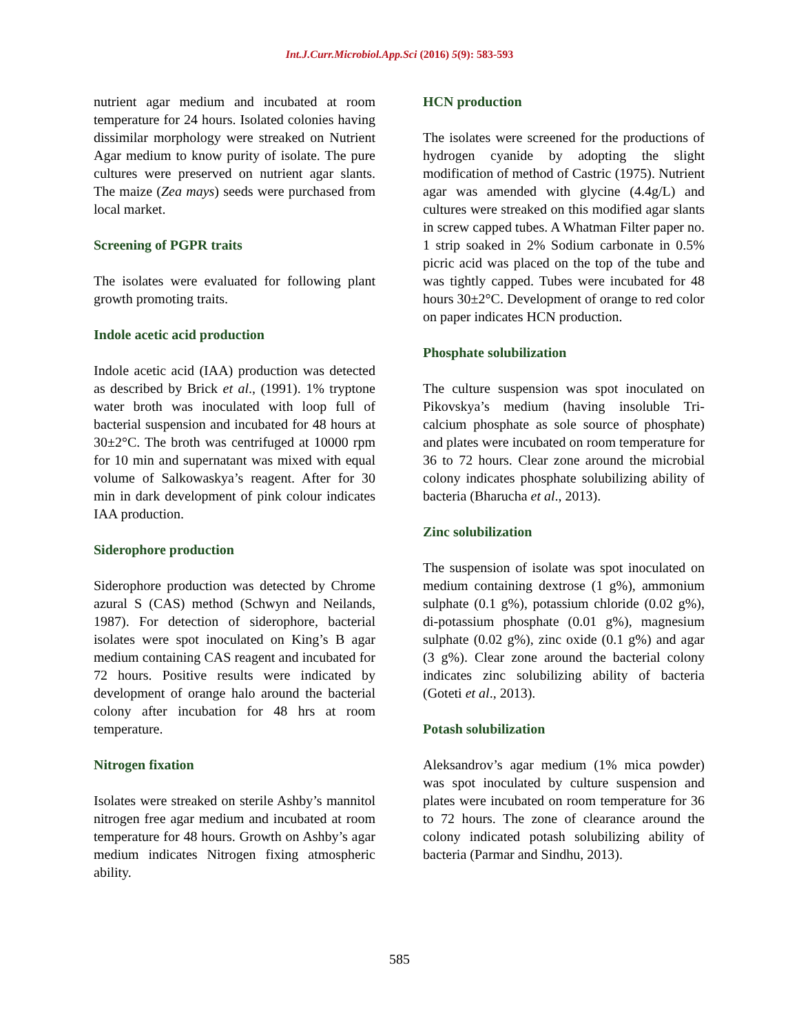Int.J.Curr.Microbiol.App.Sci (2016) 5(9): 583-593
nutrient agar medium and incubated at room temperature for 24 hours. Isolated colonies having dissimilar morphology were streaked on Nutrient Agar medium to know purity of isolate. The pure cultures were preserved on nutrient agar slants. The maize (Zea mays) seeds were purchased from local market.
Screening of PGPR traits
The isolates were evaluated for following plant growth promoting traits.
Indole acetic acid production
Indole acetic acid (IAA) production was detected as described by Brick et al., (1991). 1% tryptone water broth was inoculated with loop full of bacterial suspension and incubated for 48 hours at 30±2°C. The broth was centrifuged at 10000 rpm for 10 min and supernatant was mixed with equal volume of Salkowaskya’s reagent. After for 30 min in dark development of pink colour indicates IAA production.
Siderophore production
Siderophore production was detected by Chrome azural S (CAS) method (Schwyn and Neilands, 1987). For detection of siderophore, bacterial isolates were spot inoculated on King’s B agar medium containing CAS reagent and incubated for 72 hours. Positive results were indicated by development of orange halo around the bacterial colony after incubation for 48 hrs at room temperature.
Nitrogen fixation
Isolates were streaked on sterile Ashby’s mannitol nitrogen free agar medium and incubated at room temperature for 48 hours. Growth on Ashby’s agar medium indicates Nitrogen fixing atmospheric ability.
HCN production
The isolates were screened for the productions of hydrogen cyanide by adopting the slight modification of method of Castric (1975). Nutrient agar was amended with glycine (4.4g/L) and cultures were streaked on this modified agar slants in screw capped tubes. A Whatman Filter paper no. 1 strip soaked in 2% Sodium carbonate in 0.5% picric acid was placed on the top of the tube and was tightly capped. Tubes were incubated for 48 hours 30±2°C. Development of orange to red color on paper indicates HCN production.
Phosphate solubilization
The culture suspension was spot inoculated on Pikovskya’s medium (having insoluble Tri-calcium phosphate as sole source of phosphate) and plates were incubated on room temperature for 36 to 72 hours. Clear zone around the microbial colony indicates phosphate solubilizing ability of bacteria (Bharucha et al., 2013).
Zinc solubilization
The suspension of isolate was spot inoculated on medium containing dextrose (1 g%), ammonium sulphate (0.1 g%), potassium chloride (0.02 g%), di-potassium phosphate (0.01 g%), magnesium sulphate (0.02 g%), zinc oxide (0.1 g%) and agar (3 g%). Clear zone around the bacterial colony indicates zinc solubilizing ability of bacteria (Goteti et al., 2013).
Potash solubilization
Aleksandrov’s agar medium (1% mica powder) was spot inoculated by culture suspension and plates were incubated on room temperature for 36 to 72 hours. The zone of clearance around the colony indicated potash solubilizing ability of bacteria (Parmar and Sindhu, 2013).
585